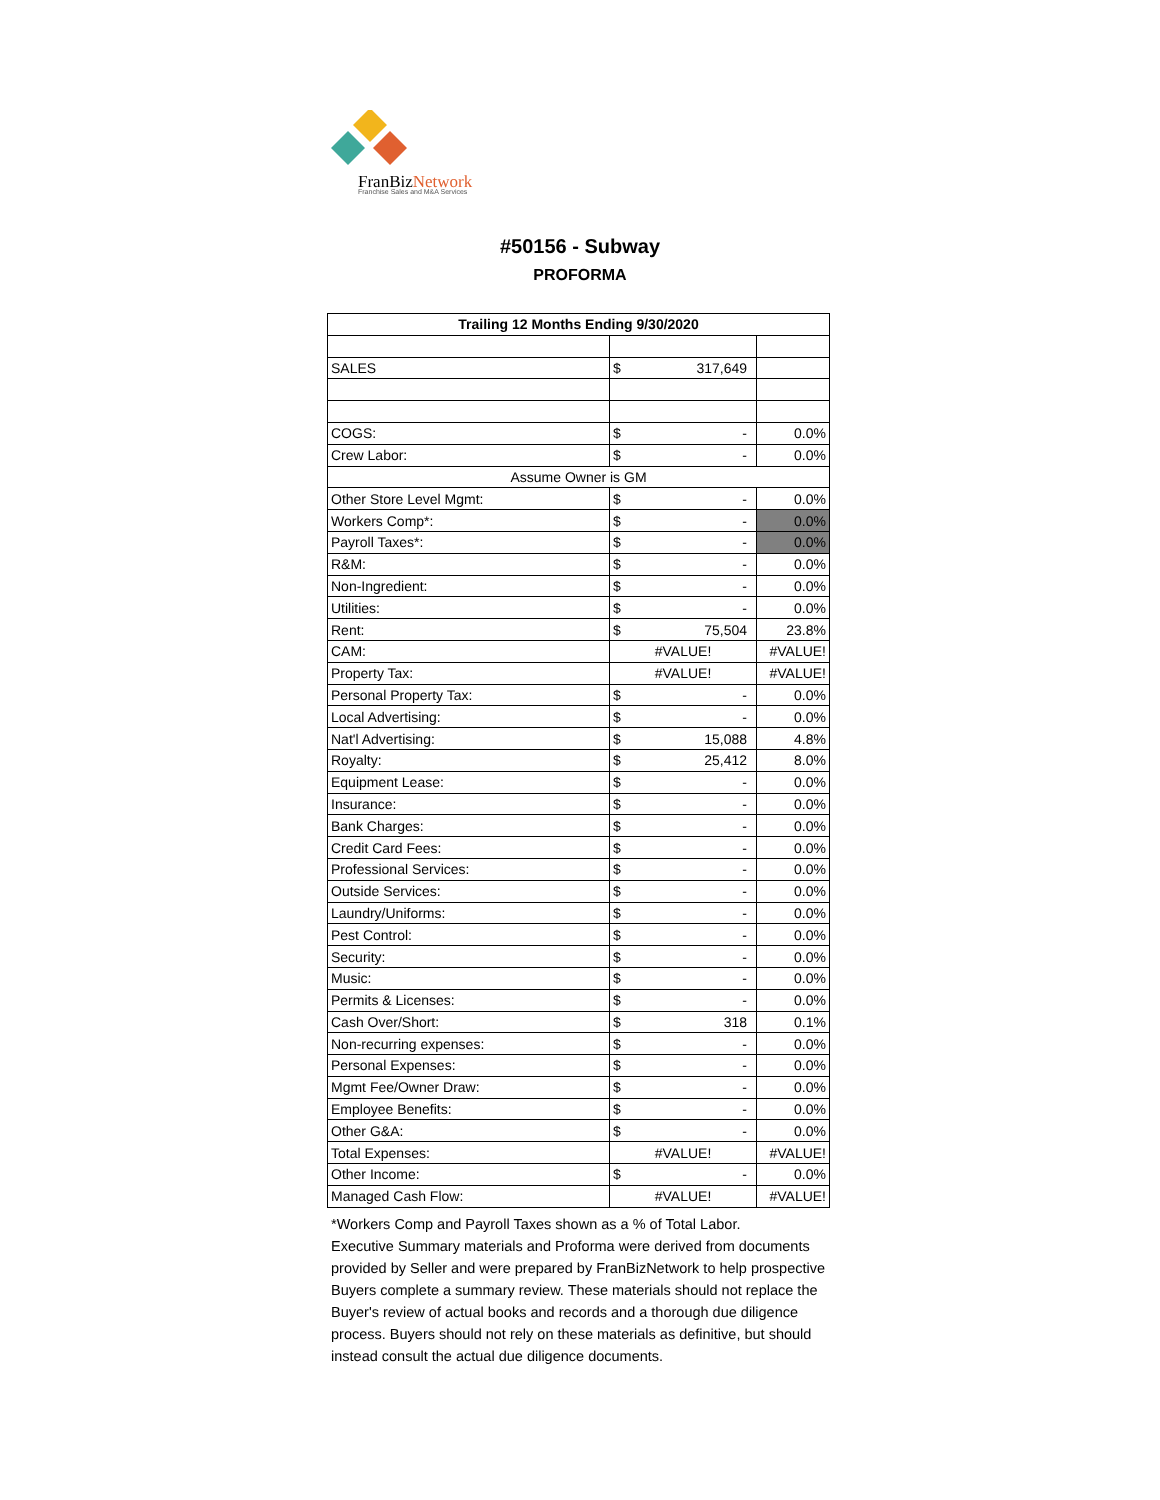FranBizNetwork
Franchise Sales and M&A Services
#50156 - Subway
PROFORMA
| Trailing 12 Months Ending 9/30/2020 | | |
| --- | --- | --- |
| SALES | $ 317,649 | |
| COGS: | $ - | 0.0% |
| Crew Labor: | $ - | 0.0% |
| Assume Owner is GM | | |
| Other Store Level Mgmt: | $ - | 0.0% |
| Workers Comp*: | $ - | 0.0% |
| Payroll Taxes*: | $ - | 0.0% |
| R&M: | $ - | 0.0% |
| Non-Ingredient: | $ - | 0.0% |
| Utilities: | $ - | 0.0% |
| Rent: | $ 75,504 | 23.8% |
| CAM: | #VALUE! | #VALUE! |
| Property Tax: | #VALUE! | #VALUE! |
| Personal Property Tax: | $ - | 0.0% |
| Local Advertising: | $ - | 0.0% |
| Nat'l Advertising: | $ 15,088 | 4.8% |
| Royalty: | $ 25,412 | 8.0% |
| Equipment Lease: | $ - | 0.0% |
| Insurance: | $ - | 0.0% |
| Bank Charges: | $ - | 0.0% |
| Credit Card Fees: | $ - | 0.0% |
| Professional Services: | $ - | 0.0% |
| Outside Services: | $ - | 0.0% |
| Laundry/Uniforms: | $ - | 0.0% |
| Pest Control: | $ - | 0.0% |
| Security: | $ - | 0.0% |
| Music: | $ - | 0.0% |
| Permits & Licenses: | $ - | 0.0% |
| Cash Over/Short: | $ 318 | 0.1% |
| Non-recurring expenses: | $ - | 0.0% |
| Personal Expenses: | $ - | 0.0% |
| Mgmt Fee/Owner Draw: | $ - | 0.0% |
| Employee Benefits: | $ - | 0.0% |
| Other G&A: | $ - | 0.0% |
| Total Expenses: | #VALUE! | #VALUE! |
| Other Income: | $ - | 0.0% |
| Managed Cash Flow: | #VALUE! | #VALUE! |
*Workers Comp and Payroll Taxes shown as a % of Total Labor.
Executive Summary materials and Proforma were derived from documents provided by Seller and were prepared by FranBizNetwork to help prospective Buyers complete a summary review. These materials should not replace the Buyer's review of actual books and records and a thorough due diligence process. Buyers should not rely on these materials as definitive, but should instead consult the actual due diligence documents.